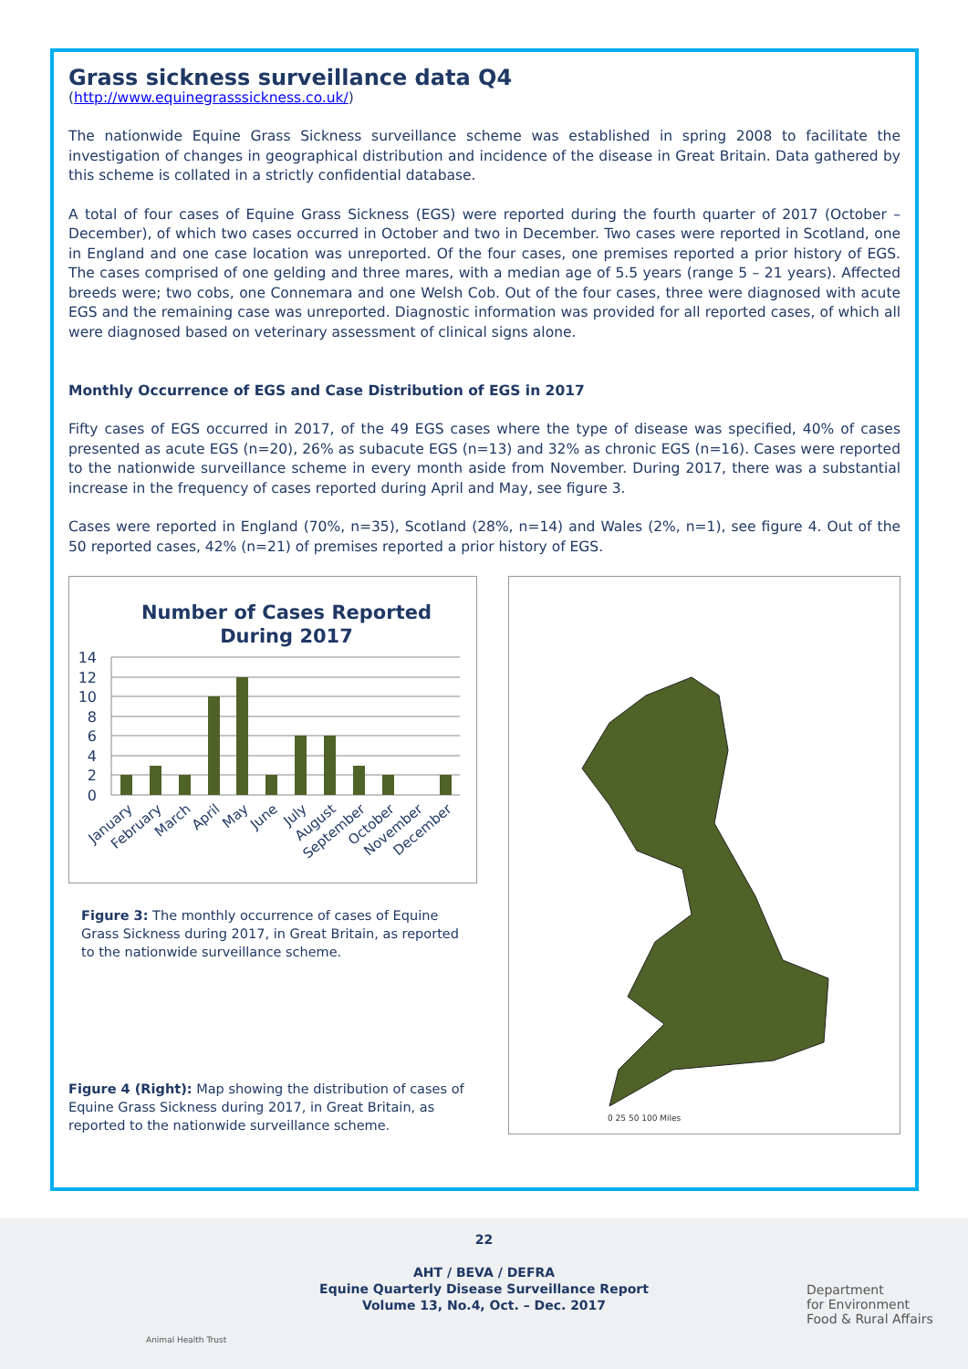Grass sickness surveillance data Q4
(http://www.equinegrasssickness.co.uk/)
The nationwide Equine Grass Sickness surveillance scheme was established in spring 2008 to facilitate the investigation of changes in geographical distribution and incidence of the disease in Great Britain. Data gathered by this scheme is collated in a strictly confidential database.
A total of four cases of Equine Grass Sickness (EGS) were reported during the fourth quarter of 2017 (October – December), of which two cases occurred in October and two in December. Two cases were reported in Scotland, one in England and one case location was unreported. Of the four cases, one premises reported a prior history of EGS. The cases comprised of one gelding and three mares, with a median age of 5.5 years (range 5 – 21 years). Affected breeds were; two cobs, one Connemara and one Welsh Cob. Out of the four cases, three were diagnosed with acute EGS and the remaining case was unreported. Diagnostic information was provided for all reported cases, of which all were diagnosed based on veterinary assessment of clinical signs alone.
Monthly Occurrence of EGS and Case Distribution of EGS in 2017
Fifty cases of EGS occurred in 2017, of the 49 EGS cases where the type of disease was specified, 40% of cases presented as acute EGS (n=20), 26% as subacute EGS (n=13) and 32% as chronic EGS (n=16). Cases were reported to the nationwide surveillance scheme in every month aside from November. During 2017, there was a substantial increase in the frequency of cases reported during April and May, see figure 3.
Cases were reported in England (70%, n=35), Scotland (28%, n=14) and Wales (2%, n=1), see figure 4. Out of the 50 reported cases, 42% (n=21) of premises reported a prior history of EGS.
Number of Cases Reported
During 2017
14
12
10
8
6
4
2
0
January
February
March
April
May
June
July
August
September
October
November
December
Figure 3: The monthly occurrence of cases of Equine Grass Sickness during 2017, in Great Britain, as reported to the nationwide surveillance scheme.
Figure 4 (Right): Map showing the distribution of cases of Equine Grass Sickness during 2017, in Great Britain, as reported to the nationwide surveillance scheme.
0 25 50 100 Miles
22
AHT / BEVA / DEFRA
Equine Quarterly Disease Surveillance Report
Volume 13, No.4, Oct. – Dec. 2017
Animal Health Trust
Department
for Environment
Food & Rural Affairs